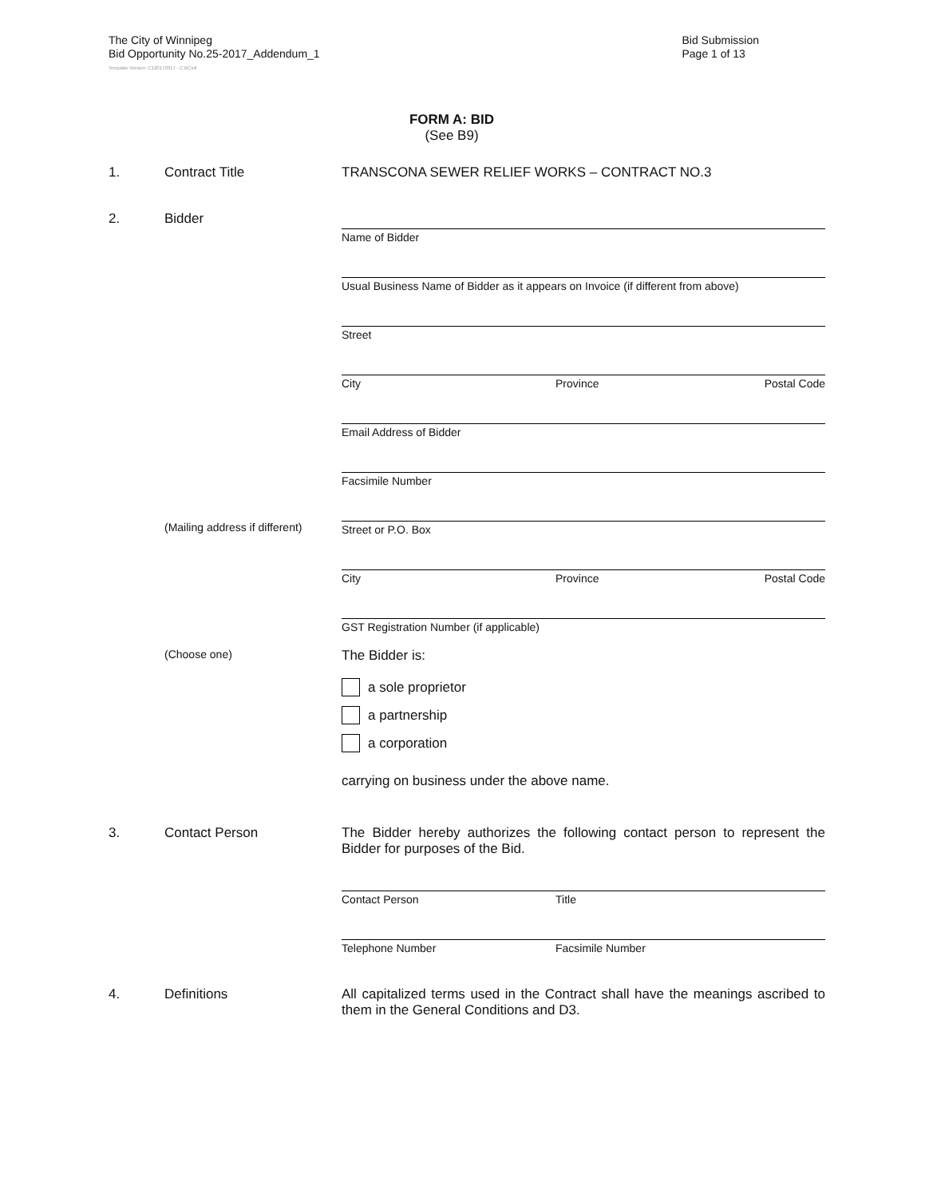The City of Winnipeg
Bid Opportunity No.25-2017_Addendum_1
Bid Submission
Page 1 of 13
Template Version: C120170317 - C BCivil
FORM A: BID
(See B9)
1. Contract Title TRANSCONA SEWER RELIEF WORKS – CONTRACT NO.3
2. Bidder
Name of Bidder
Usual Business Name of Bidder as it appears on Invoice (if different from above)
Street
City Province Postal Code
Email Address of Bidder
Facsimile Number
(Mailing address if different)
Street or P.O. Box
City Province Postal Code
GST Registration Number (if applicable)
(Choose one)
The Bidder is:
a sole proprietor
a partnership
a corporation
carrying on business under the above name.
3. Contact Person The Bidder hereby authorizes the following contact person to represent the Bidder for purposes of the Bid.
Contact Person Title
Telephone Number Facsimile Number
4. Definitions All capitalized terms used in the Contract shall have the meanings ascribed to them in the General Conditions and D3.